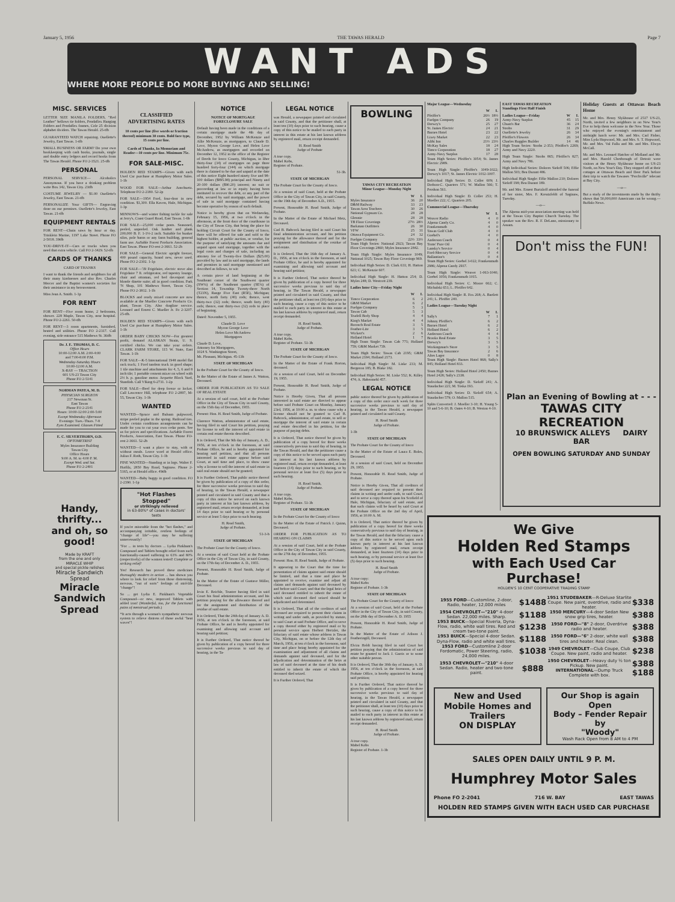January 5, 1956 THE TAWAS HERALD Page 7
WANT ADS
WHERE MORE PEOPLE DO MORE BUYING AND SELLING!
MISC. SERVICES
LETTER SIZE MANILA FOLDERS, "Red Leather" bellows tie folders, Pendaflex Hanging Folders and Pendaflex frames, Cole 25 division alphabet dividers. The Tawas Herald. 25-tfb
GUARANTEED WATCH repairing. Ouellette's Jewelry, East Tawas. 1-tfb
SMALL BUSINESS OR FARM? Do your own bookkeeping with cash books, journals, single and double entry ledgers and record books from The Tawas Herald. Phone FO 2-3521. 25-tfb
PERSONAL
PERSONAL SERVICE— Alcoholics Anonymous. If you have a drinking problem write Box 342, Tawas City. 23tfb
COSTUME JEWELRY — $1.00 Ouellette's Jewelry, East Tawas. 21-tfb
PERSONALIZE Your GIFTS— Engraving done on our premises. Ouellette's Jewelry, East Tawas. 21-tfb
EQUIPMENT RENTALS
FOR RENT—Chain saws by hour or day. Trinklein Marine, 1197 Lake Street. Phone FO 2-5018. 39tfb
YOU-DRIVE-IT—Cars or trucks when you need that extra vehicle. Call FO 2-3429. 52-tfb
CARDS OF THANKS
CARD OF THANKS
I want to thank the friends and neighbors for all their many kindnesses and also Rev. Charles Mercer and the Baptist women's societies for their assistance in my bereavement.
Miss Jean A. Smith. 1-1p
FOR RENT
FOR RENT—Five room home, 2 bedrooms, shower. 228 Maple, Tawas City, near hospital. Phone FO 2-2261. 50-tfb
FOR RENT—3 room apartments, furnished, heated and utilities. Phone FO 2-2317. Call evening, side entrance 515 Mathews St. 36tfb
Dr. J. E. THOMAS, D. C.
Office Hours
10:00-12:00 A.M. 2:00-4:00
and 7:00-8:00 P.M.
Wednesday-Saturday Hours
10:00-12:00 A.M.
X-RAY — TRACTION
601 US-23 Tawas City
Phone FO 2-5141
NORMAN PAYEA, M. D.
PHYSICIAN SURGEON
217 Newman St.
East Tawas
Phone FO 2-2141
Hours: 10:00-12:00 2:00-5:00
Except Wednesday Afternoon
Evenings: Tues.-Thurs. 7-8
Eyes Examined. Glasses Fitted
E. C. SILVERTHORN, O.D.
OPTOMETRIST
Myles Insurance Building
Tawas City
Office Hours
9:00 A. M. to 4:00 P. M.
Except Wed. and Sat.
Phone FO 2-2401
Handy, thrifty... and oh, so good!
Made by KRAFT
from the one and only
MIRACLE WHIP
and special pickle relishes
Miracle Sandwich Spread
Miracle Sandwich Spread
CLASSIFIED ADVERTISING RATES
10 cents per line (five words or fraction thereof) minimum 30 cents. Bold face type, 15 cents per line.
Cards of Thanks, In Memoriam and Reader—10 cents per line. Minimum 75c.
FOR SALE-MISC.
HOLDEN RED STAMPS—Given with each Used Car purchase at Humphrey Motor Sales. 1-1b
WOOD FOR SALE—Arthur Anschuetz. Telephone FO 2-2180. 52-2p
FOR SALE—1954 Ford, four-door in new condition. $1,300. Ella Kaven, Hale, Michigan. 1-3p
MINNOWS—and winter fishing tackle for sale at Jerry's, Coast Guard Road, East Tawas. 1-6b
FOR SALE—25,000 cedar posts. Seasoned, peeled, unpeeled. Oak lumber and plank 200,000 B. F. 1-1½-2 inch. Suitable for bunker silos, pole barns or any farm building, general farm use. AuSable Forest Products Association. East Tawas. Phone FO-rest 2-3661. 52-2b
FOR SALE—General Electric upright freezer, 400 pound capacity, brand new, never used. Phone FO 2-2302. 1-1p
FOR SALE—'39 Frigidaire, electric stove also Frigidaire 7 ft. refrigerator, red tapestry lounge, chair and ottoman, red bed davenport and blonde dinette suite; all in good condition. Park 'N Shop, 101 Mathews Street, Tawas City. Phone FO 2-3812. 1-1b
BLOCKS and ready mixed concrete are now available at the Mueller Concrete Products Co. plant, Tawas City. Also dragline service. Leonard and Ernest C. Mueller Jr. Fo 2-3207. 25-tfb.
HOLDEN RED STAMPS—Given with each Used Car purchase at Humphrey Motor Sales. 1-1b
ORDER BABY CHICKS NOW—For greatest profit, demand ALASKAN Strain, U. S. certified chicks. We can take your orders. CLARK FARM STORE, 115 W. State, East Tawas. 1-1b
FOR SALE—K-5 International 1948 model flat rack truck; 1 Ford tandem truck in good shape; 1 tile machine and attachments for 4, 5, 6 and 8 inch tile; 1 portable cement mixer on wheel with 2½ h. p. gasoline motor. Arquette Block Yard, Standish. Call VIking 6-2731. 1-2p
FOR SALE—Beef for deep freeze or locker. Call Lawrence Hill, telephone FO 2-2897, M-55, Tawas City. 1-1b
WANTED
WANTED—Spruce and Balsam pulpwood, stripe peeled poplar in the spring. Railroad ties. Under certain conditions arrangements can be made for you to cut your own cedar posts. See us for prices and specifications. AuSable Forest Products, Association, East Tawas. Phone FO-rest 2-3661. 52-2b
WANTED—I want a place to stay, with or without meals. Leave word at Herald office. Julius F. Roth, Tawas City. 1-1b
PINE WANTED—Standing or in logs. Walter F. Hutfilz, 2850 Bay Road, Saginaw. Phone 2-5165, or at Herald office. 49tfb
WANTED—Baby buggy in good condition. FO 2-2390. 1-1p
"Hot Flashes Stopped"
or strikingly relieved
in 63-80%* of cases in doctors' tests
If you're miserable from the "hot flashes," and accompanying irritable, restless feelings of "change of life"—you may be suffering unnecessarily!
"For ... in tests by doctors ... Lydia Pinkham's Compound and Tablets brought relief from such functionally-caused suffering to 63% and 80% (respectively) of the women tested! Complete or striking relief!
Yes! Research has proved these medicines thoroughly modern in action ... has shown you where to look for relief from those distressing, nervous, "out of sorts" feelings of mid-life "change"!
So ... get Lydia E. Pinkham's Vegetable Compound—or new, improved Tablets with added iron! (Wonderful, too, for the functional pains of menstrual periods.)
*It acts through a woman's sympathetic nervous system to relieve distress of those awful "heat waves"!
NOTICE
NOTICE OF MORTGAGE FORECLOSURE SALE
Default having been made in the conditions of a certain mortgage made the 4th day of December, 1952 by William McKenzie and Allie McKenzie, as mortgagors, to Claude D. Love, Myron George Love, and Helen Love McAndrew, as mortgagees and recorded on December 12, 1952 in the office of the Register of Deeds for Iosco County, Michigan, in liber thirty-four (34) of mortgages on page three hundred forty-four (344) on which mortgage there is claimed to be due and unpaid at the date of this notice Eight hundred ninety five and 98-100 dollars ($895.98) principal and Ninety and 20-100 dollars ($90.20) interest; no suit or proceeding at law or in equity having been instituted to recover the debt, or any part of the debt, secured by said mortgage, and the power of sale in said mortgage contained having become operative by reason of such default.
Notice is hereby given that on Wednesday, February 15, 1956, at two o'clock in the afternoon, at the front door of the courthouse in the City of Tawas City, that being the place for holding Circuit Court for the County of Iosco, there will be offered for sale and sold to the highest bidder, at public auction, or vendue, for the purpose of satisfying the amounts due and unpaid upon said mortgage, together with the legal costs and charges of sale, including an attorney fee of Twenty-five Dollars ($25.00) provided by law and in said mortgage, the lands and premises in said mortgage mentioned and described as follows, to wit:
A certain piece of land beginning at the Southeast corner of the Southwest quarter (SW¼) of the Southeast quarter (SE¼) of Section 14, Township Twenty-three North (T23N), Range Five East (R5E), Michigan; thence, north forty (40) rods; thence, west thirty-two (32) rods; thence, south forty (40) rods; thence, east thirty-two (32) rods to place of beginning.
Dated: November 5, 1955.
Claude D. Love
Myron George Love
Helen Love McAndrew
Mortgagees
Claude D. Love,
Attorney for Mortgagees,
1024 S. Washington Street,
Mt. Pleasant, Michigan. 45-13b
STATE OF MICHIGAN
In the Probate Court for the County of Iosco.
In the Matter of the Estate of James A. Watton, Deceased.
ORDER FOR PUBLICATION AS TO SALE OF REAL ESTATE
At a session of said court, held at the Probate Office in the City of Tawas City in said County, on the 15th day of December, 1955.
Present: Hon. H. Read Smith, Judge of Probate.
Clarence Watton, administrator of said estate, having filed in said Court his petition, praying for license to sell the interest of said estate in certain real estate therein described.
It is Ordered, That the 9th day of January, A. D., 1956, at ten o'clock in the forenoon, at said Probate Office, be and is hereby appointed for hearing said petition, and that all persons interested in said estate appear before said Court, at said time and place, to show cause why a license to sell the interest of said estate in said real estate should not be granted;
It is Further Ordered, That public notice thereof be given by publication of a copy of this order, for three successive weeks previous to said day of hearing, in the Tawas Herald, a newspaper printed and circulated in said County and that a copy of this notice be served on each known party in interest at his last known address, by registered mail, return receipt demanded, at least 14 days prior to said hearing or by personal service at least 5 days prior to such hearing.
H. Read Smith,
Judge of Probate.
51-3-b
STATE OF MICHIGAN
The Probate Court for the County of Iosco.
At a session of said Court held at the Probate Office in the City of Tawas City, in said County, on the 17th day of December A. D., 1955.
Present, Honorable H. Read Smith, Judge of Probate.
In the Matter of the Estate of Gustave Miller, Deceased.
Irvin E. Reichle, Trustee having filed in said Court his final administration account, and his petition praying for the allowance thereof and for the assignment and distribution of the residue of said estate.
It is Ordered, That the 24th day of January A. D. 1956, at ten o'clock in the forenoon, at said Probate Office, be and is hereby appointed for examining and allowing said account and hearing said petition;
It is Further Ordered, That notice thereof be given by publication of a copy hereof for three successive weeks previous to said day of hearing, in the Ta-
LEGAL NOTICE
was Herald, a newspaper printed and circulated in said County, and that the petitioner shall, at least ten (10) days prior to such hearing, cause a copy of this notice to be mailed to each party in interest in this estate at his last known address by registered mail, return receipt demanded.
H. Read Smith
Judge of Probate
A true copy.
Mabel Kobs,
Register of Probate.
51-3b.
STATE OF MICHIGAN
The Probate Court for the County of Iosco.
At a session of said Court, held at the Probate Office in the City of Tawas City, in said County, on the 19th day of December A.D., 1955.
Present, Honorable H. Read Smith, Judge of Probate.
In the Matter of the Estate of Michael Metz, Deceased.
Carl B. Babcock having filed in said Court his final administration account, and his petition praying for the allowance thereof and for the assignment and distribution of the residue of said estate.
It is Ordered, That the 16th day of January A. D., 1956, at ten o'clock in the forenoon, at said Probate Office, be and is hereby appointed for examining and allowing said account and hearing said petition;
It is Further Ordered, That notice thereof be given by publication of a copy hereof for three successive weeks previous to said day of hearing, in The Tawas Herald, a newspaper printed and circulated in said County, and that the petitioner shall, at least ten (10) days prior to such hearing, cause a copy of this notice to be mailed to each party in interest in this estate at his last known address by registered mail, return receipt demanded.
H. Read Smith,
Judge of Probate.
A true copy.
Mabel Kobs,
Register of Probate. 51-3b
STATE OF MICHIGAN
The Probate Court for the County of Iosco.
In the Matter of the Estate of Frank Horton, deceased.
At a session of said Court, held on December 19, 1955.
Present, Honorable H. Read Smith, Judge of Probate.
Notice is Hereby Given, That all persons interested in said estate are directed to appear before said Probate Court on Monday, January 23rd, 1956, at 10:00 a. m. to show cause why a license should not be granted to Carl B. Babcock, administrator, of said estate, to sell or mortgage the interest of said estate in certain real estate described in his petition, for the purpose of paying debts.
It is Ordered, That notice thereof be given by publication of a copy hereof for three weeks consecutively previous to said day of hearing, in the Tawas Herald, and that the petitioner cause a copy of this notice to be served upon each party in interest at his last known address by registered mail, return receipt demanded, at least fourteen (14) days prior to such hearing, or by personal service at least five (5) days prior to such hearing.
H. Read Smith,
Judge of Probate.
A true copy.
Mabel Kobs,
Register of Probate. 51-3b
STATE OF MICHIGAN
In the Probate Court for the County of Iosco
In the Matter of the Estate of Patrick J. Quinn, Deceased.
ORDER FOR PUBLICATION AS TO HEARING ON CLAIMS
At a session of said Court, held at the Probate Office in the City of Tawas City in said County, on the 27th day of December, 1955.
Present: Hon. H. Read Smith, Judge of Probate.
It appearing to the Court that the time for presentation of claims against said estate should be limited, and that a time and place be appointed to receive, examine and adjust all claims and demands against said deceased by and before said Court; and that the legal heirs of said deceased entitled to inherit the estate of which said deceased died seized should be adjudicated and determined.
It is Ordered, That all of the creditors of said deceased are required to present their claims in writing and under oath, as provided by statute, to said Court at said Probate Office, and to serve a copy thereof either by registered mail or by personal service upon Herbert Hertzler, the fiduciary of said estate whose address is Tawas City, Michigan, on or before the 12th day of March, 1956, at ten o'clock in the forenoon, said time and place being hereby appointed for the examination and adjustment of all claims and demands against said deceased, and for the adjudication and determination of the heirs at law of said deceased at the time of his death entitled to inherit the estate of which the deceased died seized.
It is Further Ordered, That
BOWLING
TAWAS CITY RECREATION
Minor League—Monday Night
| | W | L |
| --- | --- | --- |
| Myles Insurance | 36 | 20 |
| D&M Railway | 33 | 23 |
| Tawas Area Teachers | 30 | 26 |
| National Gypsum Co. | 28 | 28 |
| Glennie | 28 | 28 |
| TB Floor Coverings | 27½ | 28½ |
| Barkman Outfitters | 26 | 30 |
| VFW | 25 | 31 |
| Ottawa Equipment Co. | 24 | 32 |
| Fuelgas Company | 22½ | 33½ |
Team High Series: National 2923; Tawas Bay Floor Coverings 2860; Myles Insurance 2842.
Team High Single: Myles Insurance 1049; National 1025; Tawas Bay Floor Coverings 969.
Individual High Series: D. Clark 631; H. Hatton 621; C. McKenzie 607.
Individual High Single: H. Hatton 254; D. Myles 248; D. Westcott 239.
Ladies Inter City—Friday Night
| | W | L |
| --- | --- | --- |
| Timco Corporation | 6 | 2 |
| G&M Market | 6 | 2 |
| Fuelgas Company | 5 | 3 |
| Tawas Cab | 5 | 3 |
| Trudell Body Shop | 4 | 4 |
| King's Market | 4 | 4 |
| Borosch Real Estate | 3 | 5 |
| Feather-Lite | 3 | 5 |
| Wickert's | 2 | 6 |
| Holland Hotel | 1 | 7 |
High Team Single: Tawas Cab 771; Holland 759; G&M Market 739.
Team High Series: Tawas Cab 2195; G&M Market 2184; Holland 2173.
Individual High Single: M. Liske 233; M. Bergeron 185; B. Blake 182.
Individual High Series: M. Liske 552; K. Killey 474; A. Habermehl 457.
LEGAL NOTICE
public notice thereof be given by publication of a copy of this order once each week for three successive weeks previous to said day of hearing, in the Tawas Herald, a newspaper printed and circulated in said County.
H. Read Smith
Judge of Probate.
1-3b
STATE OF MICHIGAN
The Probate Court for the County of Iosco
In the Matter of the Estate of Laura E. Boles, Deceased.
At a session of said Court, held on December 29, 1955.
Present, Honorable H. Read Smith, Judge of Probate.
Notice is Hereby Given, That all creditors of said deceased are required to present their claims in writing and under oath, to said Court, and to serve a copy thereof upon Ira Scofield of Hale, Michigan, fiduciary of said estate, and that such claims will be heard by said Court at the Probate Office on the 2nd day of April, 1956, at 10:00 A. M.
It is Ordered, That notice thereof be given by publication of a copy hereof for three weeks consecutively previous to said day of hearing, in the Tawas Herald, and that the fiduciary cause a copy of this notice to be served upon each known party in interest at his last known address by registered mail, return receipt demanded, at least fourteen (14) days prior to such hearing, or by personal service at least five (5) days prior to such hearing.
H. Read Smith
Judge of Probate.
A true copy:
Mabel Kobs
Register of Probate. 1-3b
STATE OF MICHIGAN
The Probate Court for the County of Iosco
At a session of said Court, held at the Probate Office in the City of Tawas City, in said County, on the 28th day of December A. D. 1955
Present, Honorable H. Read Smith, Judge of Probate.
In the Matter of the Estate of Adison J. Featheringill, Deceased.
Elvira Heldt having filed in said Court her petition praying that the administration of said estate be granted to Jack J. Garris or to some other suitable person.
It is Ordered, That the 30th day of January A. D. 1956, at ten o'clock in the forenoon, at said Probate Office, is hereby appointed for hearing said petition;
It is Further Ordered, That notice thereof be given by publication of a copy hereof for three successive weeks previous to said day of hearing, in the Tawas Herald, a newspaper printed and circulated in said County, and that the petitioner shall, at least ten (10) days prior to such hearing, cause a copy of this notice to be mailed to each party in interest in this estate at his last known address by registered mail, return receipt demanded.
H. Read Smith
Judge of Probate.
A true copy.
Mabel Kobs
Register of Probate. 1-3b
Major League—Wednesday
| | W | L |
| --- | --- | --- |
| Pfeiffer's | 26½ | 18½ |
| Fuelgas Company | 26 | 19 |
| Drewry's | 25 | 27 |
| St. James Electric | 24 | 21 |
| Barnes Hotel | 23 | 22 |
| Lixey Market | 22 | 23 |
| Alibi Inn | 21½ | 23½ |
| McKay Sales | 18 | 24 |
| Timco Corporation | 18 | 27 |
| Army-Navy Surplus | 17 | 28 |
Team High Series: Pfeiffer's 3054; St. James Electric 2989.
Team High Single: Pfeiffer's 1049-1022; Drewry's 1017; St. James Electric 1012-1007.
Individual High Series: D. Coller 609; J. Dodson-C. Quarters 571; W. Mallon 566; T. Pershon 561.
Individual High Single: D. Coller 253; H. Moeller 222; C. Quarters 205.
Commercial League—Thursday
| | W | L |
| --- | --- | --- |
| Weaver Radio | 4 | 0 |
| Alpena Candy Co. | 4 | 0 |
| Frankenmuth | 4 | 0 |
| Tawas Golf Club | 4 | 0 |
| Goebel's | 4 | 0 |
| Anderson Coach | 0 | 4 |
| Toms' Pure Oil | 0 | 4 |
| Lansky's Service | 0 | 4 |
| Ford-Mercury Service | 0 | 4 |
| Ballantine's | 0 | 4 |
Team High Series: Goebel 3-022; Frankenmuth 2986; Alpena Candy 2937.
Team High Single: Weaver 1-063-1040; Goebel 1056; Frankenmuth 1015.
Individual High Series: C. Moore 662; C. Michalski 651; L. Pfeiffer 642.
Individual High Single: R. Fox 268; A. Bartlett 241; L. Pfeiffer 240.
Ladies League—Tuesday Night
| | W | L |
| --- | --- | --- |
| Sally's | 7 | 1 |
| Johnny Pfeiffer's | 6 | 2 |
| Barnes Hotel | 6 | 2 |
| Holland Hotel | 6 | 2 |
| Anderson Coach | 4 | 4 |
| Brooks Real Estate | 3 | 5 |
| Drewry's | 3 | 5 |
| Workingman's Store | 3 | 5 |
| Tawas Bay Insurance | 2 | 6 |
| Altes Lager | 0 | 8 |
Team High Single: Barnes Hotel 868; Sally's 845; Holland Hotel 833.
Team High Series: Holland Hotel 2450; Barnes Hotel 2428; Sally's 2338.
Individual High Single: D. Sieloff 241; A. Staudacher 221; M. Toska 193.
Individual High Series: D. Sieloff 654; A. Staudacher 579; O. Mallon 515.
Splits Converted: J. Moeller 3-10; H. Young 5-10 and 5-6-10; B. Oates 4-10; B. Weston 4-10.
EAST TAWAS RECREATION
Standings First Half Finish
| Ladies League—Friday | W | L |
| --- | --- | --- |
| Army-Navy Surplus | 45 | 15 |
| Chum's Bar | 36 | 24 |
| Strohs | 31 | 29 |
| Ouellette's Jewelry | 26 | 34 |
| Pfeiffer's Flowers | 26 | 34 |
| Charles Ruggles Builder | 14 | 46 |
High Team Series: Strohs 2-353; Pfeiffer's 2269; Army and Navy 2220.
High Team Single: Strohs 865; Pfeiffer's 827; Army and Navy 786.
High Individual Series: Dolores Sieloff 506; Effie Mallon 503; Bea Durant 486.
Individual High Single: Effie Mallon 210; Dolores Sieloff 198; Bea Durant 189.
Mr. and Mrs. Ernest Burtzloff attended the funeral of her sister, Mrs. F. Kreutzfeldt of Saginaw, Tuesday.
—o—
The Alpena mid-year association meeting was held at the Tawas City Baptist Church Tuesday. The speaker was the Rev. R. F. DeLano, missionary to Assam.
Holiday Guests at Ottawas Beach Home
Mr. and Mrs. Henry Slykhouse of 2517 US-23, North, invited a few neighbors in on New Year's Eve to help them welcome in the New Year. Those who enjoyed the evening's entertainment and midnight lunch were: Mr. and Mrs. Carl Fisher, Miss Lyda Hopwood, Mr. and Mrs. S. T. Hopwood, Mr. and Mrs. Val Fallu and Mr. and Mrs. Elwyn McCall.
Mr. and Mrs. Leonard Hatcher of Midland and Mr. and Mrs. Harold Chesbrough of Detroit were visitors at the Henry Slykhouse home on US-23 North, on New Year's Day. They stopped off at their cottages at Ottawas Beach and Deer Park before their trip to watch the Tawases "Perchville" telecast at Bay City.
—o—
But a study of the investments made by the thrifty shows that 50,000,000 Americans can be wrong.— Buffalo News.
Don't miss the FUN!
Plan an Evening of Bowling at - - -
TAWAS CITY RECREATION
10 BRUNSWICK ALLEYS DAIRY BAR
OPEN BOWLING SATURDAY AND SUNDAY
We Give
Holden Red Stamps
with Each Used Car Purchase!
HOLDEN'S 10 CENT COOPERATIVE TRADING STAMP
| 1955 FORD —Customline, 2-door, Radio, heater, 12,000 miles | $1488 | 1951 STUDEBAKER —R-Deluxe Starlite Coupe. New paint, overdrive, radio and heater. | $338 |
| 1954 CHEVROLET—"210" 4-door Sedan. 22,000 miles. Sharp. | $1188 | 1950 MERCURY —4-door Sedan New snow grip tires, heater. | $388 |
| 1953 BUICK —Special Riveria, Dyna-Flow, radio, white wall tires. Red and cream two-tone paint. | $1238 | 1950 FORD—"8" 2-door, Overdrive radio and heater. | $388 |
| 1953 BUICK —Special 4-door Sedan. Dyna-Flow, radio and white wall tires. | $1188 | 1950 FORD—"6" 2-door, white wall tires and heater. Real clean. | $388 |
| 1953 FORD —Customline 2-door Fordomatic, Power Steering, radio, 24,000 miles. | $1038 | 1949 CHEVROLET —Club Coupe, Club Coupe. New paint, radio and heater. | $238 |
| 1953 CHEVROLET—"210" 4-door Sedan. Radio, heater and two-tone paint. | $888 | 1950 CHEVROLET —Heavy duty ½ ton Pickup. New paint. INTERNATIONAL —Dump Truck Complete with box. | $388 $188 |
New and Used
Mobile Homes and Trailers
ON DISPLAY
Our Shop is again Open
Body – Fender Repair by
"Woody"
Wash Rack Open from 8 AM to 4 PM
SALES OPEN DAILY UNTIL 9 P. M.
Humphrey Motor Sales
Phone FO 2-2041 716 W. BAY EAST TAWAS
HOLDEN RED STAMPS GIVEN WITH EACH USED CAR PURCHASE